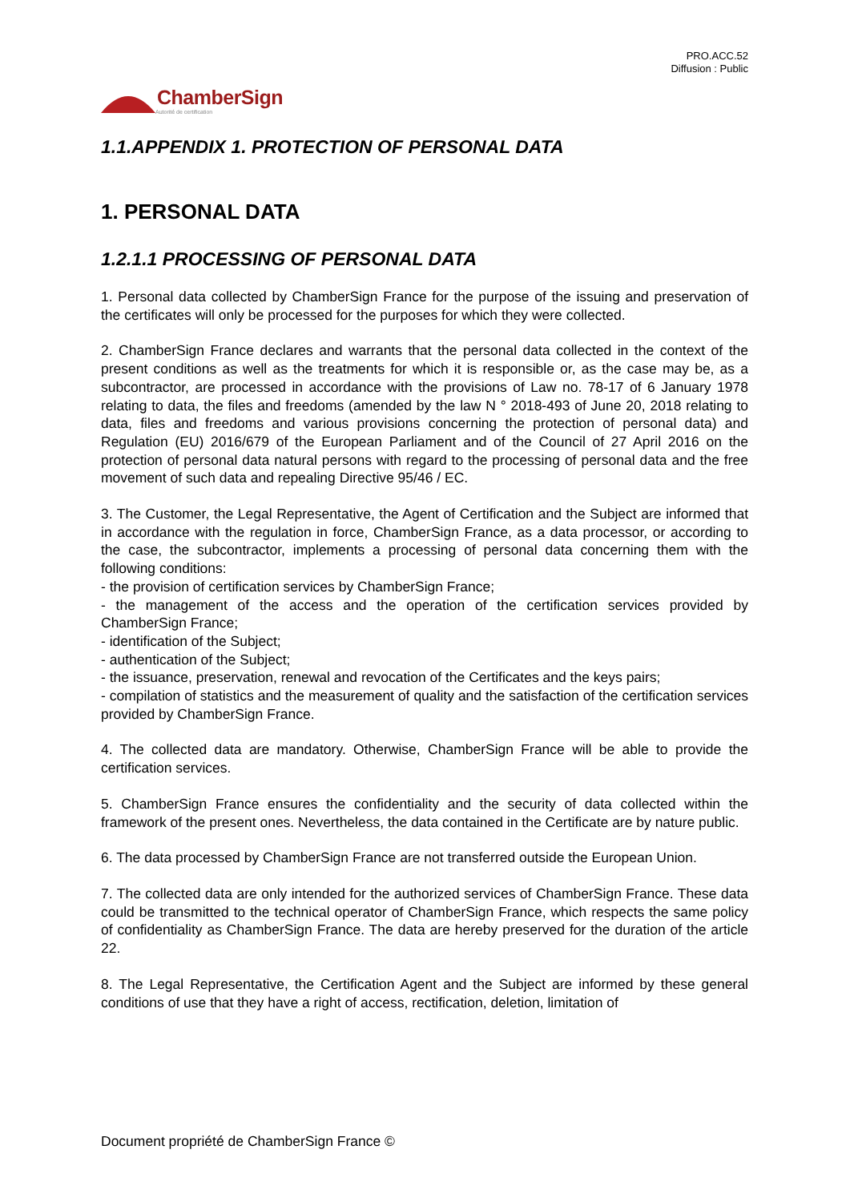PRO.ACC.52
Diffusion : Public
ChamberSign
Autorité de certification
1.1.APPENDIX 1. PROTECTION OF PERSONAL DATA
1. PERSONAL DATA
1.2.1.1 PROCESSING OF PERSONAL DATA
1. Personal data collected by ChamberSign France for the purpose of the issuing and preservation of the certificates will only be processed for the purposes for which they were collected.
2. ChamberSign France declares and warrants that the personal data collected in the context of the present conditions as well as the treatments for which it is responsible or, as the case may be, as a subcontractor, are processed in accordance with the provisions of Law no. 78-17 of 6 January 1978 relating to data, the files and freedoms (amended by the law N ° 2018-493 of June 20, 2018 relating to data, files and freedoms and various provisions concerning the protection of personal data) and Regulation (EU) 2016/679 of the European Parliament and of the Council of 27 April 2016 on the protection of personal data natural persons with regard to the processing of personal data and the free movement of such data and repealing Directive 95/46 / EC.
3. The Customer, the Legal Representative, the Agent of Certification and the Subject are informed that in accordance with the regulation in force, ChamberSign France, as a data processor, or according to the case, the subcontractor, implements a processing of personal data concerning them with the following conditions:
- the provision of certification services by ChamberSign France;
- the management of the access and the operation of the certification services provided by ChamberSign France;
- identification of the Subject;
- authentication of the Subject;
- the issuance, preservation, renewal and revocation of the Certificates and the keys pairs;
- compilation of statistics and the measurement of quality and the satisfaction of the certification services provided by ChamberSign France.
4. The collected data are mandatory. Otherwise, ChamberSign France will be able to provide the certification services.
5. ChamberSign France ensures the confidentiality and the security of data collected within the framework of the present ones. Nevertheless, the data contained in the Certificate are by nature public.
6. The data processed by ChamberSign France are not transferred outside the European Union.
7. The collected data are only intended for the authorized services of ChamberSign France. These data could be transmitted to the technical operator of ChamberSign France, which respects the same policy of confidentiality as ChamberSign France. The data are hereby preserved for the duration of the article 22.
8. The Legal Representative, the Certification Agent and the Subject are informed by these general conditions of use that they have a right of access, rectification, deletion, limitation of
Document propriété de ChamberSign France ©